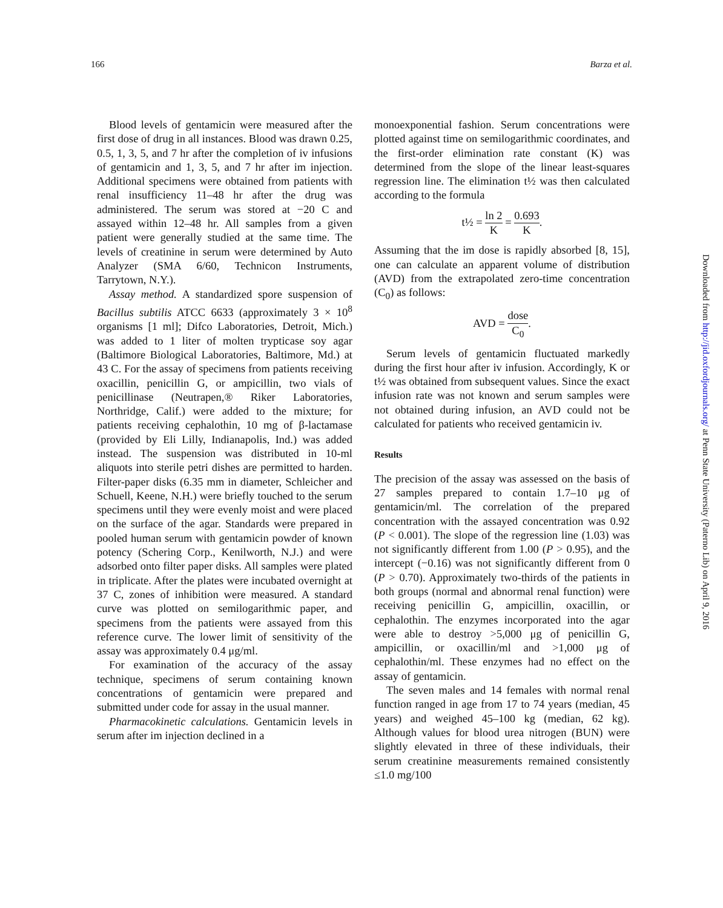166 Barza et al.
Blood levels of gentamicin were measured after the first dose of drug in all instances. Blood was drawn 0.25, 0.5, 1, 3, 5, and 7 hr after the completion of iv infusions of gentamicin and 1, 3, 5, and 7 hr after im injection. Additional specimens were obtained from patients with renal insufficiency 11–48 hr after the drug was administered. The serum was stored at −20 C and assayed within 12–48 hr. All samples from a given patient were generally studied at the same time. The levels of creatinine in serum were determined by Auto Analyzer (SMA 6/60, Technicon Instruments, Tarrytown, N.Y.).
Assay method. A standardized spore suspension of Bacillus subtilis ATCC 6633 (approximately 3 × 10<sup>8</sup> organisms [1 ml]; Difco Laboratories, Detroit, Mich.) was added to 1 liter of molten trypticase soy agar (Baltimore Biological Laboratories, Baltimore, Md.) at 43 C. For the assay of specimens from patients receiving oxacillin, penicillin G, or ampicillin, two vials of penicillinase (Neutrapen,® Riker Laboratories, Northridge, Calif.) were added to the mixture; for patients receiving cephalothin, 10 mg of β-lactamase (provided by Eli Lilly, Indianapolis, Ind.) was added instead. The suspension was distributed in 10-ml aliquots into sterile petri dishes are permitted to harden. Filter-paper disks (6.35 mm in diameter, Schleicher and Schuell, Keene, N.H.) were briefly touched to the serum specimens until they were evenly moist and were placed on the surface of the agar. Standards were prepared in pooled human serum with gentamicin powder of known potency (Schering Corp., Kenilworth, N.J.) and were adsorbed onto filter paper disks. All samples were plated in triplicate. After the plates were incubated overnight at 37 C, zones of inhibition were measured. A standard curve was plotted on semilogarithmic paper, and specimens from the patients were assayed from this reference curve. The lower limit of sensitivity of the assay was approximately 0.4 μg/ml.
For examination of the accuracy of the assay technique, specimens of serum containing known concentrations of gentamicin were prepared and submitted under code for assay in the usual manner.
Pharmacokinetic calculations. Gentamicin levels in serum after im injection declined in a
monoexponential fashion. Serum concentrations were plotted against time on semilogarithmic coordinates, and the first-order elimination rate constant (K) was determined from the slope of the linear least-squares regression line. The elimination t½ was then calculated according to the formula
t½ = ln 2 K = 0.693 K.
Assuming that the im dose is rapidly absorbed [8, 15], one can calculate an apparent volume of distribution (AVD) from the extrapolated zero-time concentration (C<sub>0</sub>) as follows:
AVD = dose C<sub>0</sub>.
Serum levels of gentamicin fluctuated markedly during the first hour after iv infusion. Accordingly, K or t½ was obtained from subsequent values. Since the exact infusion rate was not known and serum samples were not obtained during infusion, an AVD could not be calculated for patients who received gentamicin iv.
Results
The precision of the assay was assessed on the basis of 27 samples prepared to contain 1.7–10 μg of gentamicin/ml. The correlation of the prepared concentration with the assayed concentration was 0.92 (P < 0.001). The slope of the regression line (1.03) was not significantly different from 1.00 (P > 0.95), and the intercept (−0.16) was not significantly different from 0 (P > 0.70). Approximately two-thirds of the patients in both groups (normal and abnormal renal function) were receiving penicillin G, ampicillin, oxacillin, or cephalothin. The enzymes incorporated into the agar were able to destroy >5,000 μg of penicillin G, ampicillin, or oxacillin/ml and >1,000 μg of cephalothin/ml. These enzymes had no effect on the assay of gentamicin.
The seven males and 14 females with normal renal function ranged in age from 17 to 74 years (median, 45 years) and weighed 45–100 kg (median, 62 kg). Although values for blood urea nitrogen (BUN) were slightly elevated in three of these individuals, their serum creatinine measurements remained consistently ≤1.0 mg/100
Downloaded from http://jid.oxfordjournals.org/ at Penn State University (Paterno Lib) on April 9, 2016